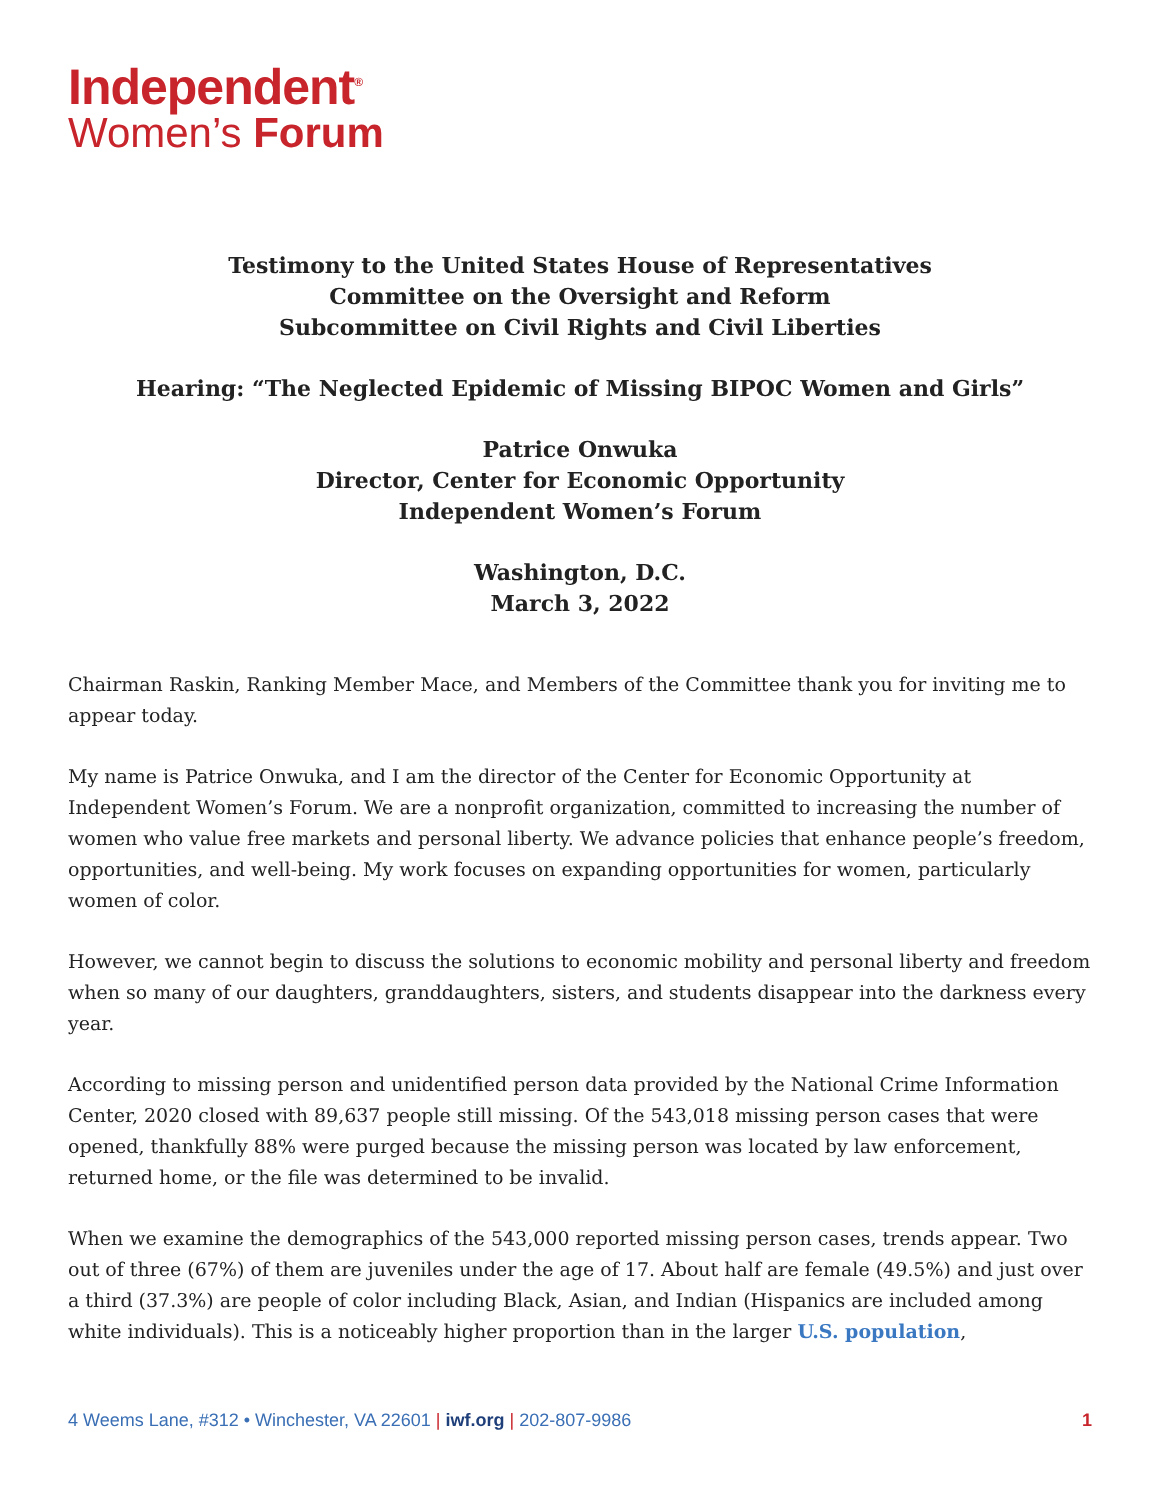Independent<sup>®</sup>
Women’s Forum
Testimony to the United States House of Representatives
Committee on the Oversight and Reform
Subcommittee on Civil Rights and Civil Liberties
Hearing: “The Neglected Epidemic of Missing BIPOC Women and Girls”
Patrice Onwuka
Director, Center for Economic Opportunity
Independent Women’s Forum
Washington, D.C.
March 3, 2022
Chairman Raskin, Ranking Member Mace, and Members of the Committee thank you for inviting me to appear today.
My name is Patrice Onwuka, and I am the director of the Center for Economic Opportunity at Independent Women’s Forum. We are a nonprofit organization, committed to increasing the number of women who value free markets and personal liberty. We advance policies that enhance people’s freedom, opportunities, and well-being. My work focuses on expanding opportunities for women, particularly women of color.
However, we cannot begin to discuss the solutions to economic mobility and personal liberty and freedom when so many of our daughters, granddaughters, sisters, and students disappear into the darkness every year.
According to missing person and unidentified person data provided by the National Crime Information Center, 2020 closed with 89,637 people still missing. Of the 543,018 missing person cases that were opened, thankfully 88% were purged because the missing person was located by law enforcement, returned home, or the file was determined to be invalid.
When we examine the demographics of the 543,000 reported missing person cases, trends appear. Two out of three (67%) of them are juveniles under the age of 17. About half are female (49.5%) and just over a third (37.3%) are people of color including Black, Asian, and Indian (Hispanics are included among white individuals). This is a noticeably higher proportion than in the larger U.S. population,
4 Weems Lane, #312 • Winchester, VA 22601 | iwf.org | 202-807-9986 1